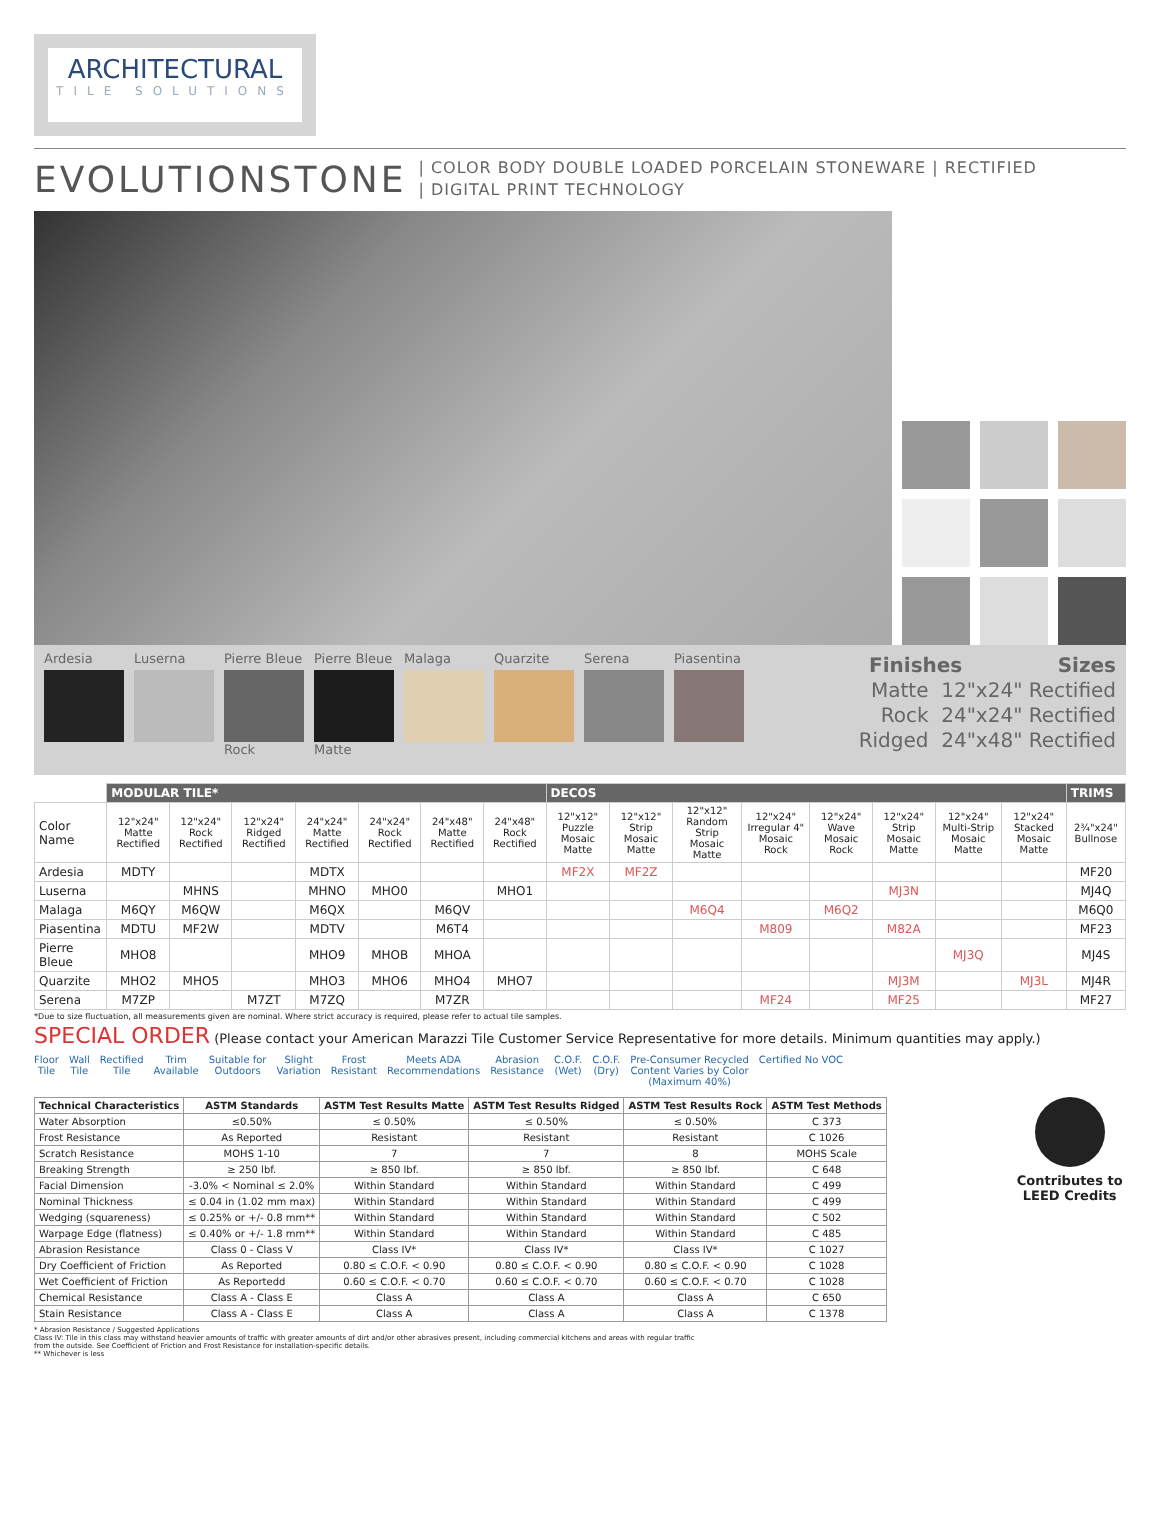ARCHITECTURAL
TILE SOLUTIONS
EVOLUTIONSTONE
| COLOR BODY DOUBLE LOADED PORCELAIN STONEWARE | RECTIFIED
| DIGITAL PRINT TECHNOLOGY
Ardesia Luserna Pierre Bleue
Rock
Pierre Bleue
Matte
Malaga Quarzite Serena Piasentina
Finishes Sizes
Matte 12"x24" Rectified
Rock 24"x24" Rectified
Ridged 24"x48" Rectified
| | MODULAR TILE* | | | | | | | DECOS | | | | | | | | TRIMS |
| --- | --- | --- | --- | --- | --- | --- | --- | --- | --- | --- | --- | --- | --- | --- | --- | --- |
| Color Name | 12"x24" Matte Rectified | 12"x24" Rock Rectified | 12"x24" Ridged Rectified | 24"x24" Matte Rectified | 24"x24" Rock Rectified | 24"x48" Matte Rectified | 24"x48" Rock Rectified | 12"x12" Puzzle Mosaic Matte | 12"x12" Strip Mosaic Matte | 12"x12" Random Strip Mosaic Matte | 12"x24" Irregular 4" Mosaic Rock | 12"x24" Wave Mosaic Rock | 12"x24" Strip Mosaic Matte | 12"x24" Multi-Strip Mosaic Matte | 12"x24" Stacked Mosaic Matte | 2¾"x24" Bullnose |
| Ardesia | MDTY | | | MDTX | | | | MF2X | MF2Z | | | | | | | MF20 |
| Luserna | | MHNS | | MHNO | MHO0 | | MHO1 | | | | | | MJ3N | | | MJ4Q |
| Malaga | M6QY | M6QW | | M6QX | | M6QV | | | | M6Q4 | | M6Q2 | | | | M6Q0 |
| Piasentina | MDTU | MF2W | | MDTV | | M6T4 | | | | | M809 | | M82A | | | MF23 |
| Pierre Bleue | MHO8 | | | MHO9 | MHOB | MHOA | | | | | | | | MJ3Q | | MJ4S |
| Quarzite | MHO2 | MHO5 | | MHO3 | MHO6 | MHO4 | MHO7 | | | | | | MJ3M | | MJ3L | MJ4R |
| Serena | M7ZP | | M7ZT | M7ZQ | | M7ZR | | | | | MF24 | | MF25 | | | MF27 |
*Due to size fluctuation, all measurements given are nominal. Where strict accuracy is required, please refer to actual tile samples.
SPECIAL ORDER (Please contact your American Marazzi Tile Customer Service Representative for more details. Minimum quantities may apply.)
Floor
Tile Wall
Tile Rectified
Tile Trim
Available Suitable for
Outdoors Slight
Variation Frost
Resistant Meets ADA
Recommendations Abrasion
Resistance C.O.F.
(Wet) C.O.F.
(Dry) Pre-Consumer Recycled
Content Varies by Color
(Maximum 40%) Certified No VOC
| Technical Characteristics | ASTM Standards | ASTM Test Results Matte | ASTM Test Results Ridged | ASTM Test Results Rock | ASTM Test Methods |
| --- | --- | --- | --- | --- | --- |
| Water Absorption | ≤0.50% | ≤ 0.50% | ≤ 0.50% | ≤ 0.50% | C 373 |
| Frost Resistance | As Reported | Resistant | Resistant | Resistant | C 1026 |
| Scratch Resistance | MOHS 1-10 | 7 | 7 | 8 | MOHS Scale |
| Breaking Strength | ≥ 250 lbf. | ≥ 850 lbf. | ≥ 850 lbf. | ≥ 850 lbf. | C 648 |
| Facial Dimension | -3.0% < Nominal ≤ 2.0% | Within Standard | Within Standard | Within Standard | C 499 |
| Nominal Thickness | ≤ 0.04 in (1.02 mm max) | Within Standard | Within Standard | Within Standard | C 499 |
| Wedging (squareness) | ≤ 0.25% or +/- 0.8 mm** | Within Standard | Within Standard | Within Standard | C 502 |
| Warpage Edge (flatness) | ≤ 0.40% or +/- 1.8 mm** | Within Standard | Within Standard | Within Standard | C 485 |
| Abrasion Resistance | Class 0 - Class V | Class IV* | Class IV* | Class IV* | C 1027 |
| Dry Coefficient of Friction | As Reported | 0.80 ≤ C.O.F. < 0.90 | 0.80 ≤ C.O.F. < 0.90 | 0.80 ≤ C.O.F. < 0.90 | C 1028 |
| Wet Coefficient of Friction | As Reportedd | 0.60 ≤ C.O.F. < 0.70 | 0.60 ≤ C.O.F. < 0.70 | 0.60 ≤ C.O.F. < 0.70 | C 1028 |
| Chemical Resistance | Class A - Class E | Class A | Class A | Class A | C 650 |
| Stain Resistance | Class A - Class E | Class A | Class A | Class A | C 1378 |
Contributes to
LEED Credits
* Abrasion Resistance / Suggested Applications
Class IV: Tile in this class may withstand heavier amounts of traffic with greater amounts of dirt and/or other abrasives present, including commercial kitchens and areas with regular traffic
from the outside. See Coefficient of Friction and Frost Resistance for installation-specific details.
** Whichever is less